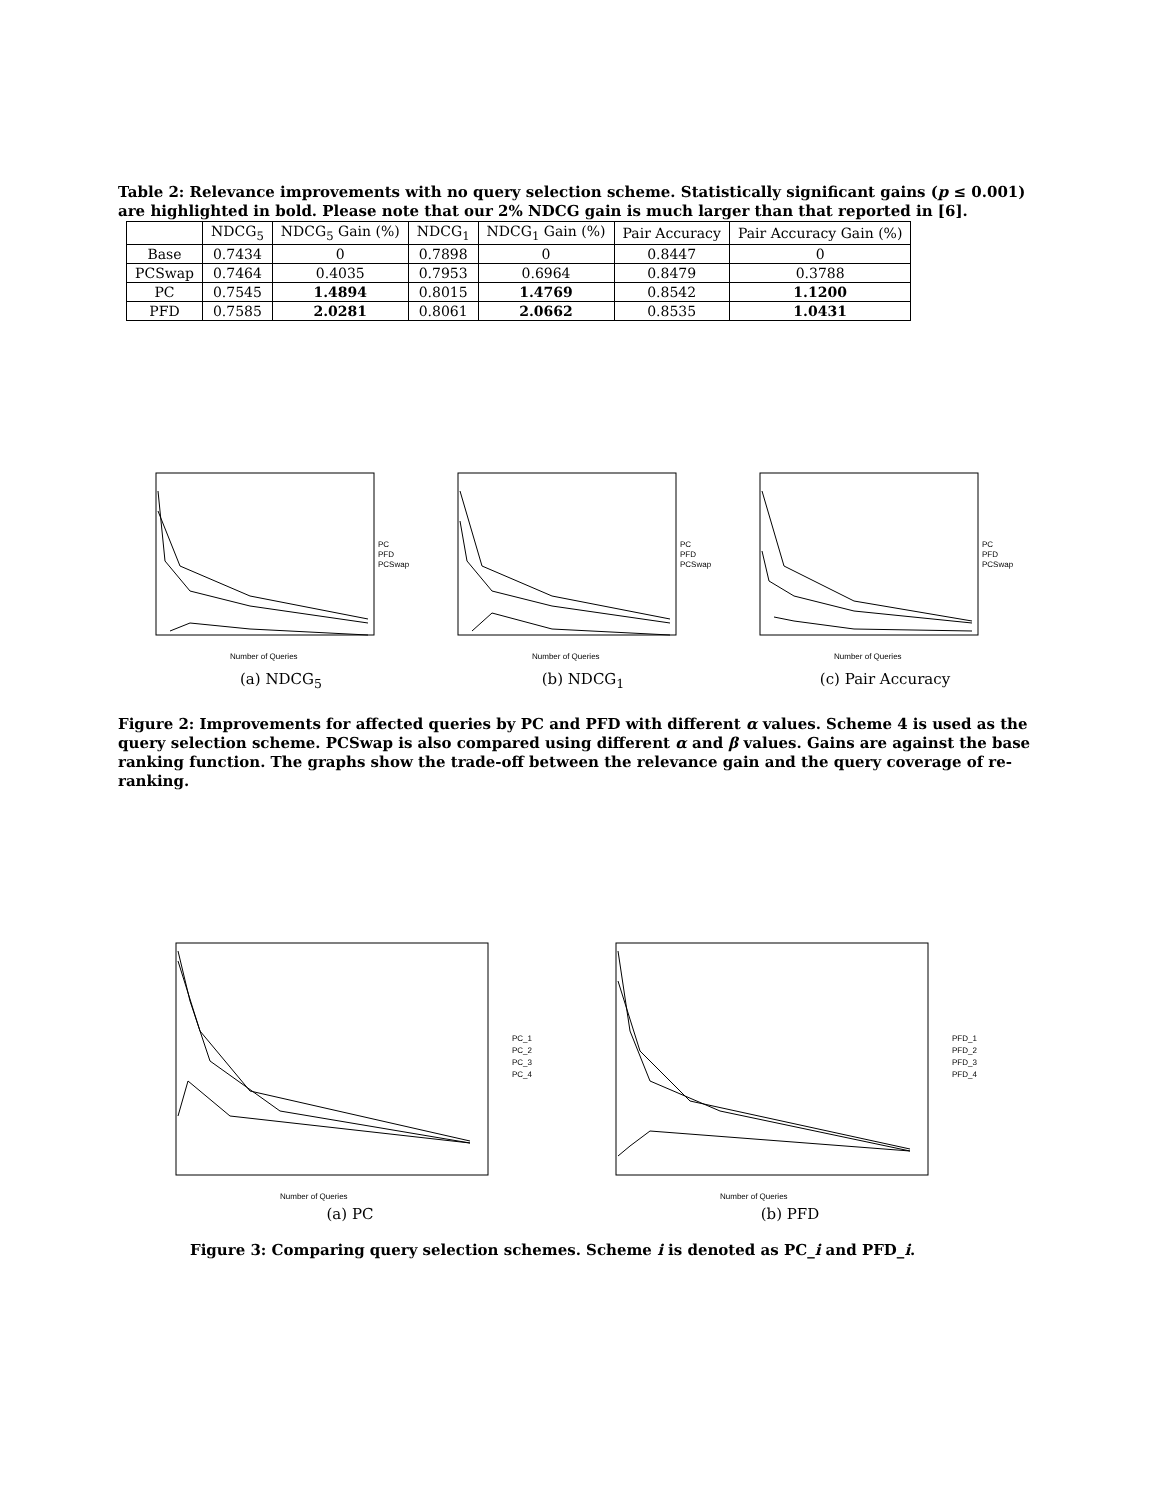Table 2: Relevance improvements with no query selection scheme. Statistically significant gains (p ≤ 0.001) are highlighted in bold. Please note that our 2% NDCG gain is much larger than that reported in [6].
| | NDCG<sub>5</sub> | NDCG<sub>5</sub> Gain (%) | NDCG<sub>1</sub> | NDCG<sub>1</sub> Gain (%) | Pair Accuracy | Pair Accuracy Gain (%) |
| --- | --- | --- | --- | --- | --- | --- |
| Base | 0.7434 | 0 | 0.7898 | 0 | 0.8447 | 0 |
| PCSwap | 0.7464 | 0.4035 | 0.7953 | 0.6964 | 0.8479 | 0.3788 |
| PC | 0.7545 | 1.4894 | 0.8015 | 1.4769 | 0.8542 | 1.1200 |
| PFD | 0.7585 | 2.0281 | 0.8061 | 2.0662 | 0.8535 | 1.0431 |
Number of Queries
PC
PFD
PCSwap
(a) NDCG<sub>5</sub>
Number of Queries
PC
PFD
PCSwap
(b) NDCG<sub>1</sub>
Number of Queries
PC
PFD
PCSwap
(c) Pair Accuracy
Figure 2: Improvements for affected queries by PC and PFD with different α values. Scheme 4 is used as the query selection scheme. PCSwap is also compared using different α and β values. Gains are against the base ranking function. The graphs show the trade-off between the relevance gain and the query coverage of re-ranking.
Number of Queries
PC_1
PC_2
PC_3
PC_4
(a) PC
Number of Queries
PFD_1
PFD_2
PFD_3
PFD_4
(b) PFD
Figure 3: Comparing query selection schemes. Scheme i is denoted as PC_i and PFD_i.